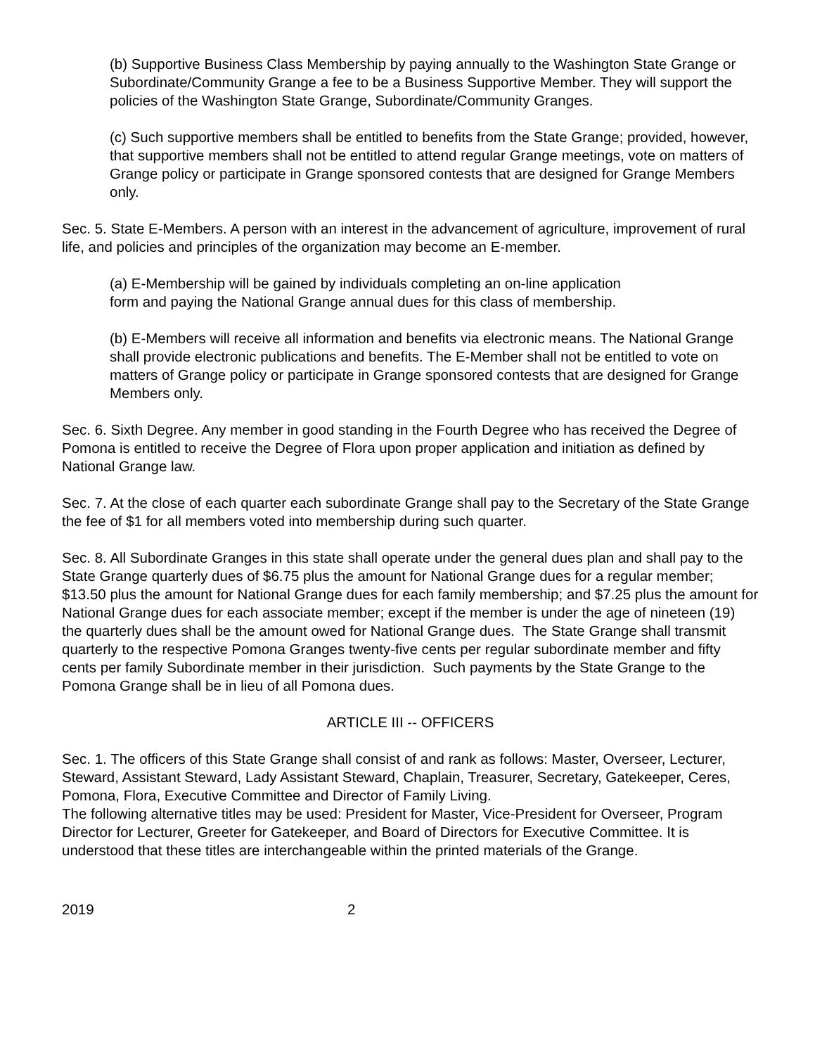(b) Supportive Business Class Membership by paying annually to the Washington State Grange or Subordinate/Community Grange a fee to be a Business Supportive Member. They will support the policies of the Washington State Grange, Subordinate/Community Granges.
(c) Such supportive members shall be entitled to benefits from the State Grange; provided, however, that supportive members shall not be entitled to attend regular Grange meetings, vote on matters of Grange policy or participate in Grange sponsored contests that are designed for Grange Members only.
Sec. 5. State E-Members. A person with an interest in the advancement of agriculture, improvement of rural life, and policies and principles of the organization may become an E-member.
(a) E-Membership will be gained by individuals completing an on-line application
form and paying the National Grange annual dues for this class of membership.
(b) E-Members will receive all information and benefits via electronic means. The National Grange shall provide electronic publications and benefits. The E-Member shall not be entitled to vote on matters of Grange policy or participate in Grange sponsored contests that are designed for Grange Members only.
Sec. 6. Sixth Degree. Any member in good standing in the Fourth Degree who has received the Degree of Pomona is entitled to receive the Degree of Flora upon proper application and initiation as defined by National Grange law.
Sec. 7. At the close of each quarter each subordinate Grange shall pay to the Secretary of the State Grange the fee of $1 for all members voted into membership during such quarter.
Sec. 8. All Subordinate Granges in this state shall operate under the general dues plan and shall pay to the State Grange quarterly dues of $6.75 plus the amount for National Grange dues for a regular member; $13.50 plus the amount for National Grange dues for each family membership; and $7.25 plus the amount for National Grange dues for each associate member; except if the member is under the age of nineteen (19) the quarterly dues shall be the amount owed for National Grange dues. The State Grange shall transmit quarterly to the respective Pomona Granges twenty-five cents per regular subordinate member and fifty cents per family Subordinate member in their jurisdiction. Such payments by the State Grange to the Pomona Grange shall be in lieu of all Pomona dues.
ARTICLE III -- OFFICERS
Sec. 1. The officers of this State Grange shall consist of and rank as follows: Master, Overseer, Lecturer, Steward, Assistant Steward, Lady Assistant Steward, Chaplain, Treasurer, Secretary, Gatekeeper, Ceres, Pomona, Flora, Executive Committee and Director of Family Living.
The following alternative titles may be used: President for Master, Vice-President for Overseer, Program Director for Lecturer, Greeter for Gatekeeper, and Board of Directors for Executive Committee. It is understood that these titles are interchangeable within the printed materials of the Grange.
2019 2